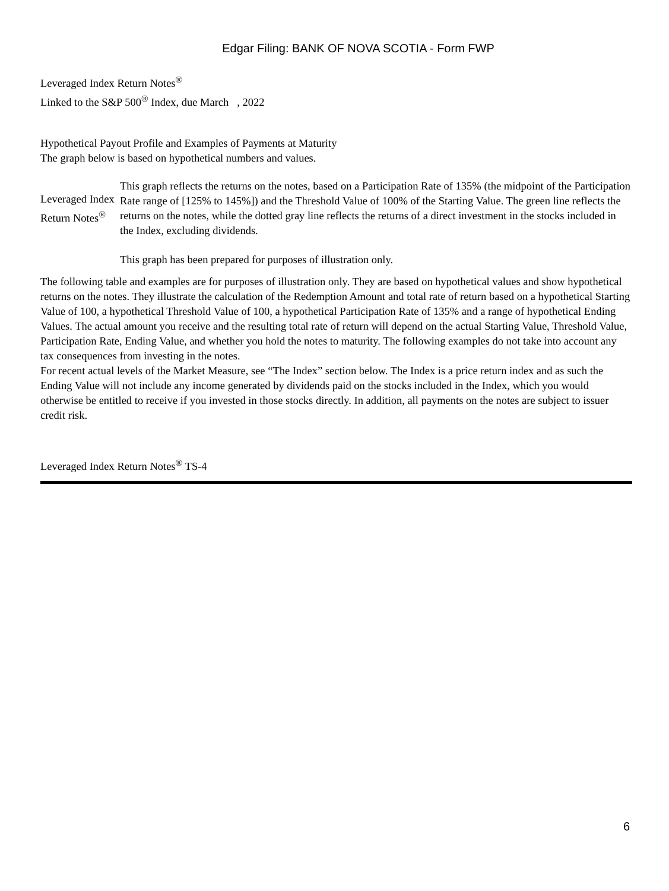Edgar Filing: BANK OF NOVA SCOTIA - Form FWP
Leveraged Index Return Notes<sup>®</sup>
Linked to the S&P 500<sup>®</sup> Index, due March , 2022
Hypothetical Payout Profile and Examples of Payments at Maturity
The graph below is based on hypothetical numbers and values.
| Leveraged Index Return Notes<sup>®</sup> | This graph reflects the returns on the notes, based on a Participation Rate of 135% (the midpoint of the Participation Rate range of [125% to 145%]) and the Threshold Value of 100% of the Starting Value. The green line reflects the returns on the notes, while the dotted gray line reflects the returns of a direct investment in the stocks included in the Index, excluding dividends. |
| | This graph has been prepared for purposes of illustration only. |
The following table and examples are for purposes of illustration only. They are based on hypothetical values and show hypothetical returns on the notes. They illustrate the calculation of the Redemption Amount and total rate of return based on a hypothetical Starting Value of 100, a hypothetical Threshold Value of 100, a hypothetical Participation Rate of 135% and a range of hypothetical Ending Values. The actual amount you receive and the resulting total rate of return will depend on the actual Starting Value, Threshold Value, Participation Rate, Ending Value, and whether you hold the notes to maturity. The following examples do not take into account any tax consequences from investing in the notes.
For recent actual levels of the Market Measure, see “The Index” section below. The Index is a price return index and as such the Ending Value will not include any income generated by dividends paid on the stocks included in the Index, which you would otherwise be entitled to receive if you invested in those stocks directly. In addition, all payments on the notes are subject to issuer credit risk.
Leveraged Index Return Notes<sup>®</sup> TS-4
6